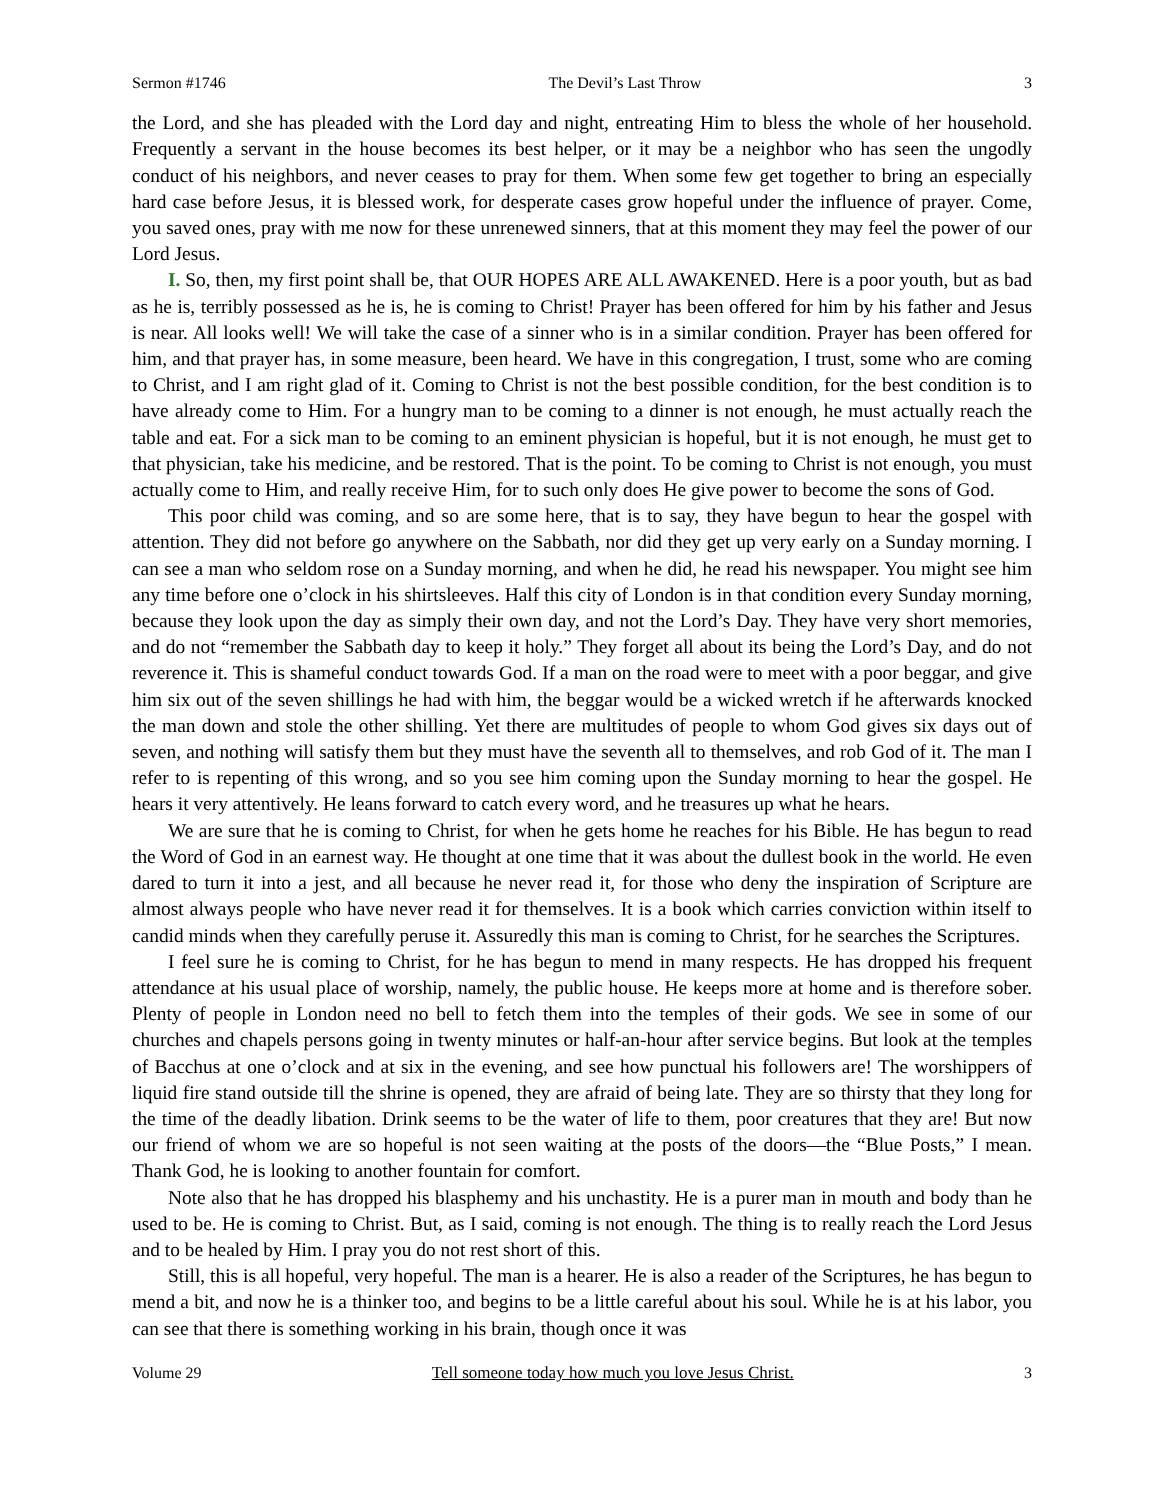Sermon #1746 The Devil’s Last Throw 3
the Lord, and she has pleaded with the Lord day and night, entreating Him to bless the whole of her household. Frequently a servant in the house becomes its best helper, or it may be a neighbor who has seen the ungodly conduct of his neighbors, and never ceases to pray for them. When some few get together to bring an especially hard case before Jesus, it is blessed work, for desperate cases grow hopeful under the influence of prayer. Come, you saved ones, pray with me now for these unrenewed sinners, that at this moment they may feel the power of our Lord Jesus.
I. So, then, my first point shall be, that OUR HOPES ARE ALL AWAKENED. Here is a poor youth, but as bad as he is, terribly possessed as he is, he is coming to Christ! Prayer has been offered for him by his father and Jesus is near. All looks well! We will take the case of a sinner who is in a similar condition. Prayer has been offered for him, and that prayer has, in some measure, been heard. We have in this congregation, I trust, some who are coming to Christ, and I am right glad of it. Coming to Christ is not the best possible condition, for the best condition is to have already come to Him. For a hungry man to be coming to a dinner is not enough, he must actually reach the table and eat. For a sick man to be coming to an eminent physician is hopeful, but it is not enough, he must get to that physician, take his medicine, and be restored. That is the point. To be coming to Christ is not enough, you must actually come to Him, and really receive Him, for to such only does He give power to become the sons of God.
This poor child was coming, and so are some here, that is to say, they have begun to hear the gospel with attention. They did not before go anywhere on the Sabbath, nor did they get up very early on a Sunday morning. I can see a man who seldom rose on a Sunday morning, and when he did, he read his newspaper. You might see him any time before one o’clock in his shirtsleeves. Half this city of London is in that condition every Sunday morning, because they look upon the day as simply their own day, and not the Lord’s Day. They have very short memories, and do not “remember the Sabbath day to keep it holy.” They forget all about its being the Lord’s Day, and do not reverence it. This is shameful conduct towards God. If a man on the road were to meet with a poor beggar, and give him six out of the seven shillings he had with him, the beggar would be a wicked wretch if he afterwards knocked the man down and stole the other shilling. Yet there are multitudes of people to whom God gives six days out of seven, and nothing will satisfy them but they must have the seventh all to themselves, and rob God of it. The man I refer to is repenting of this wrong, and so you see him coming upon the Sunday morning to hear the gospel. He hears it very attentively. He leans forward to catch every word, and he treasures up what he hears.
We are sure that he is coming to Christ, for when he gets home he reaches for his Bible. He has begun to read the Word of God in an earnest way. He thought at one time that it was about the dullest book in the world. He even dared to turn it into a jest, and all because he never read it, for those who deny the inspiration of Scripture are almost always people who have never read it for themselves. It is a book which carries conviction within itself to candid minds when they carefully peruse it. Assuredly this man is coming to Christ, for he searches the Scriptures.
I feel sure he is coming to Christ, for he has begun to mend in many respects. He has dropped his frequent attendance at his usual place of worship, namely, the public house. He keeps more at home and is therefore sober. Plenty of people in London need no bell to fetch them into the temples of their gods. We see in some of our churches and chapels persons going in twenty minutes or half-an-hour after service begins. But look at the temples of Bacchus at one o’clock and at six in the evening, and see how punctual his followers are! The worshippers of liquid fire stand outside till the shrine is opened, they are afraid of being late. They are so thirsty that they long for the time of the deadly libation. Drink seems to be the water of life to them, poor creatures that they are! But now our friend of whom we are so hopeful is not seen waiting at the posts of the doors—the “Blue Posts,” I mean. Thank God, he is looking to another fountain for comfort.
Note also that he has dropped his blasphemy and his unchastity. He is a purer man in mouth and body than he used to be. He is coming to Christ. But, as I said, coming is not enough. The thing is to really reach the Lord Jesus and to be healed by Him. I pray you do not rest short of this.
Still, this is all hopeful, very hopeful. The man is a hearer. He is also a reader of the Scriptures, he has begun to mend a bit, and now he is a thinker too, and begins to be a little careful about his soul. While he is at his labor, you can see that there is something working in his brain, though once it was
Volume 29 Tell someone today how much you love Jesus Christ. 3